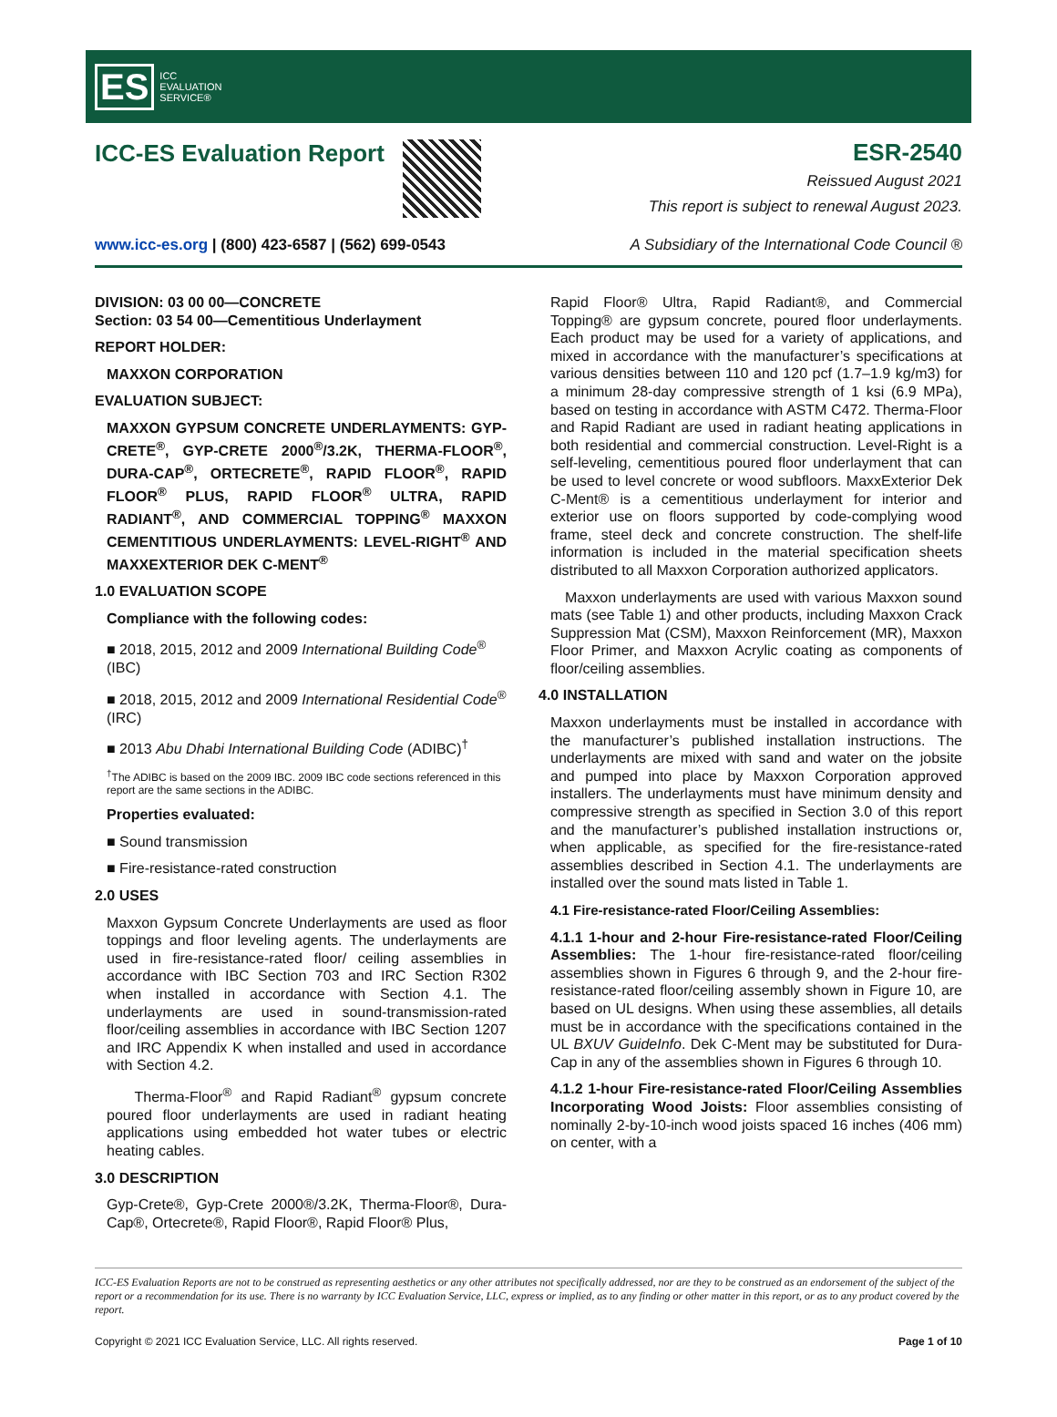ES ICC
EVALUATION
SERVICE®
ICC-ES Evaluation Report
ESR-2540
Reissued August 2021
This report is subject to renewal August 2023.
www.icc-es.org | (800) 423-6587 | (562) 699-0543 A Subsidiary of the International Code Council ®
DIVISION: 03 00 00—CONCRETE
Section: 03 54 00—Cementitious Underlayment
REPORT HOLDER:
MAXXON CORPORATION
EVALUATION SUBJECT:
MAXXON GYPSUM CONCRETE UNDERLAYMENTS: GYP-CRETE<sup>®</sup>, GYP-CRETE 2000<sup>®</sup>/3.2K, THERMA-FLOOR<sup>®</sup>, DURA-CAP<sup>®</sup>, ORTECRETE<sup>®</sup>, RAPID FLOOR<sup>®</sup>, RAPID FLOOR<sup>®</sup> PLUS, RAPID FLOOR<sup>®</sup> ULTRA, RAPID RADIANT<sup>®</sup>, AND COMMERCIAL TOPPING<sup>®</sup> MAXXON CEMENTITIOUS UNDERLAYMENTS: LEVEL-RIGHT<sup>®</sup> AND MAXXEXTERIOR DEK C-MENT<sup>®</sup>
1.0 EVALUATION SCOPE
Compliance with the following codes:
■ 2018, 2015, 2012 and 2009 International Building Code<sup>®</sup> (IBC)
■ 2018, 2015, 2012 and 2009 International Residential Code<sup>®</sup> (IRC)
■ 2013 Abu Dhabi International Building Code (ADIBC)<sup>†</sup>
<sup>†</sup> The ADIBC is based on the 2009 IBC. 2009 IBC code sections referenced in this report are the same sections in the ADIBC.
Properties evaluated:
■ Sound transmission
■ Fire-resistance-rated construction
2.0 USES
Maxxon Gypsum Concrete Underlayments are used as floor toppings and floor leveling agents. The underlayments are used in fire-resistance-rated floor/ ceiling assemblies in accordance with IBC Section 703 and IRC Section R302 when installed in accordance with Section 4.1. The underlayments are used in sound-transmission-rated floor/ceiling assemblies in accordance with IBC Section 1207 and IRC Appendix K when installed and used in accordance with Section 4.2.
Therma-Floor<sup>®</sup> and Rapid Radiant<sup>®</sup> gypsum concrete poured floor underlayments are used in radiant heating applications using embedded hot water tubes or electric heating cables.
3.0 DESCRIPTION
Gyp-Crete®, Gyp-Crete 2000®/3.2K, Therma-Floor®, Dura-Cap®, Ortecrete®, Rapid Floor®, Rapid Floor® Plus,
Rapid Floor® Ultra, Rapid Radiant®, and Commercial Topping® are gypsum concrete, poured floor underlayments. Each product may be used for a variety of applications, and mixed in accordance with the manufacturer’s specifications at various densities between 110 and 120 pcf (1.7–1.9 kg/m3) for a minimum 28-day compressive strength of 1 ksi (6.9 MPa), based on testing in accordance with ASTM C472. Therma-Floor and Rapid Radiant are used in radiant heating applications in both residential and commercial construction. Level-Right is a self-leveling, cementitious poured floor underlayment that can be used to level concrete or wood subfloors. MaxxExterior Dek C-Ment® is a cementitious underlayment for interior and exterior use on floors supported by code-complying wood frame, steel deck and concrete construction. The shelf-life information is included in the material specification sheets distributed to all Maxxon Corporation authorized applicators.
Maxxon underlayments are used with various Maxxon sound mats (see Table 1) and other products, including Maxxon Crack Suppression Mat (CSM), Maxxon Reinforcement (MR), Maxxon Floor Primer, and Maxxon Acrylic coating as components of floor/ceiling assemblies.
4.0 INSTALLATION
Maxxon underlayments must be installed in accordance with the manufacturer’s published installation instructions. The underlayments are mixed with sand and water on the jobsite and pumped into place by Maxxon Corporation approved installers. The underlayments must have minimum density and compressive strength as specified in Section 3.0 of this report and the manufacturer’s published installation instructions or, when applicable, as specified for the fire-resistance-rated assemblies described in Section 4.1. The underlayments are installed over the sound mats listed in Table 1.
4.1 Fire-resistance-rated Floor/Ceiling Assemblies:
4.1.1 1-hour and 2-hour Fire-resistance-rated Floor/Ceiling Assemblies: The 1-hour fire-resistance-rated floor/ceiling assemblies shown in Figures 6 through 9, and the 2-hour fire-resistance-rated floor/ceiling assembly shown in Figure 10, are based on UL designs. When using these assemblies, all details must be in accordance with the specifications contained in the UL BXUV GuideInfo. Dek C-Ment may be substituted for Dura-Cap in any of the assemblies shown in Figures 6 through 10.
4.1.2 1-hour Fire-resistance-rated Floor/Ceiling Assemblies Incorporating Wood Joists: Floor assemblies consisting of nominally 2-by-10-inch wood joists spaced 16 inches (406 mm) on center, with a
ICC-ES Evaluation Reports are not to be construed as representing aesthetics or any other attributes not specifically addressed, nor are they to be construed as an endorsement of the subject of the report or a recommendation for its use. There is no warranty by ICC Evaluation Service, LLC, express or implied, as to any finding or other matter in this report, or as to any product covered by the report.
Copyright © 2021 ICC Evaluation Service, LLC. All rights reserved. Page 1 of 10